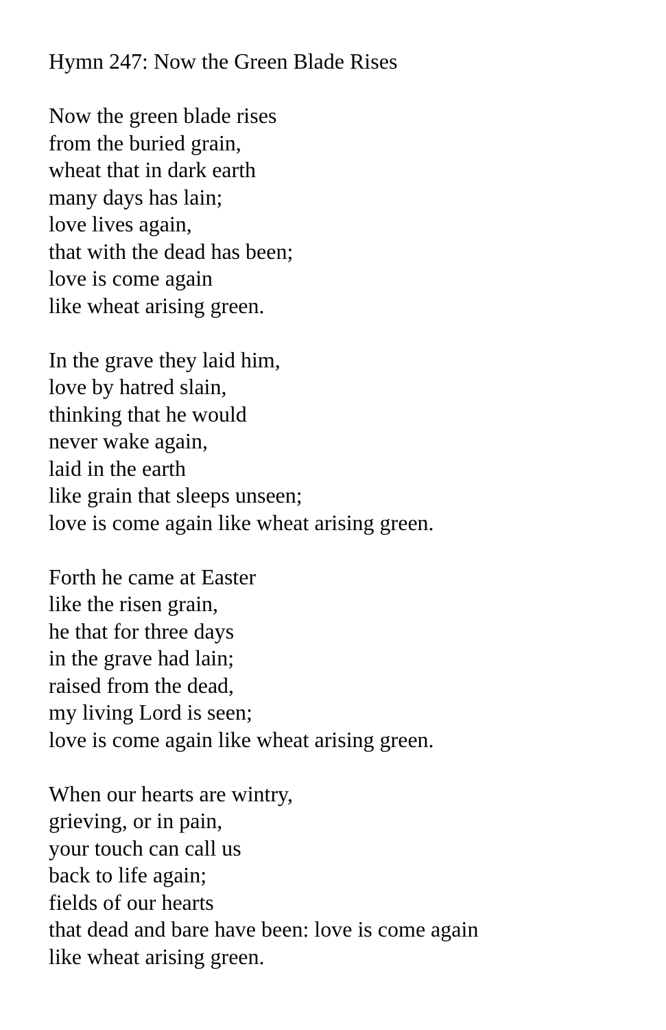Hymn 247: Now the Green Blade Rises
Now the green blade rises
from the buried grain,
wheat that in dark earth
many days has lain;
love lives again,
that with the dead has been;
love is come again
like wheat arising green.
In the grave they laid him,
love by hatred slain,
thinking that he would
never wake again,
laid in the earth
like grain that sleeps unseen;
love is come again like wheat arising green.
Forth he came at Easter
like the risen grain,
he that for three days
in the grave had lain;
raised from the dead,
my living Lord is seen;
love is come again like wheat arising green.
When our hearts are wintry,
grieving, or in pain,
your touch can call us
back to life again;
fields of our hearts
that dead and bare have been: love is come again
like wheat arising green.